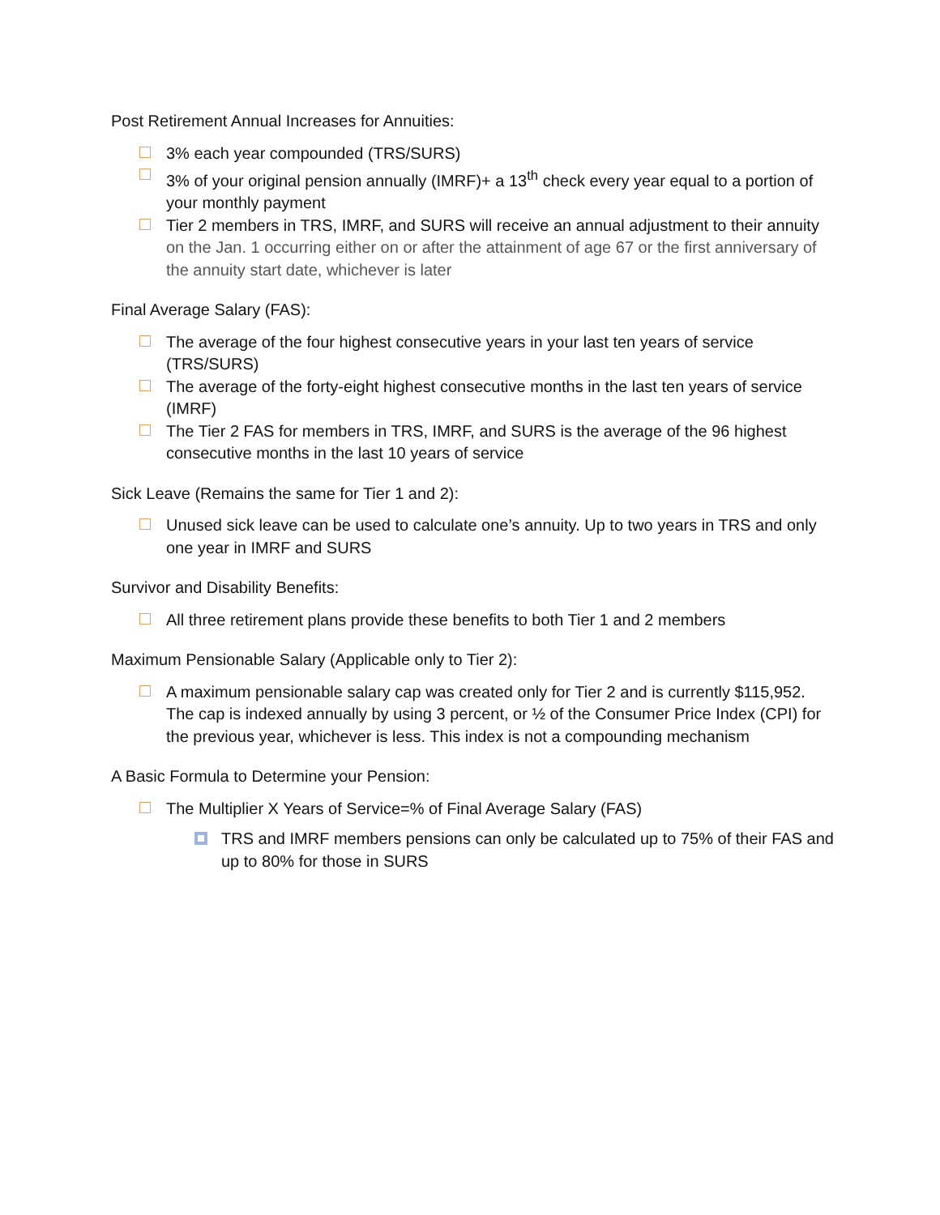Post Retirement Annual Increases for Annuities:
3% each year compounded (TRS/SURS)
3% of your original pension annually (IMRF)+ a 13<sup>th</sup> check every year equal to a portion of your monthly payment
Tier 2 members in TRS, IMRF, and SURS will receive an annual adjustment to their annuity on the Jan. 1 occurring either on or after the attainment of age 67 or the first anniversary of the annuity start date, whichever is later
Final Average Salary (FAS):
The average of the four highest consecutive years in your last ten years of service (TRS/SURS)
The average of the forty-eight highest consecutive months in the last ten years of service (IMRF)
The Tier 2 FAS for members in TRS, IMRF, and SURS is the average of the 96 highest consecutive months in the last 10 years of service
Sick Leave (Remains the same for Tier 1 and 2):
Unused sick leave can be used to calculate one’s annuity. Up to two years in TRS and only one year in IMRF and SURS
Survivor and Disability Benefits:
All three retirement plans provide these benefits to both Tier 1 and 2 members
Maximum Pensionable Salary (Applicable only to Tier 2):
A maximum pensionable salary cap was created only for Tier 2 and is currently $115,952. The cap is indexed annually by using 3 percent, or ½ of the Consumer Price Index (CPI) for the previous year, whichever is less. This index is not a compounding mechanism
A Basic Formula to Determine your Pension:
The Multiplier X Years of Service=% of Final Average Salary (FAS)
TRS and IMRF members pensions can only be calculated up to 75% of their FAS and up to 80% for those in SURS